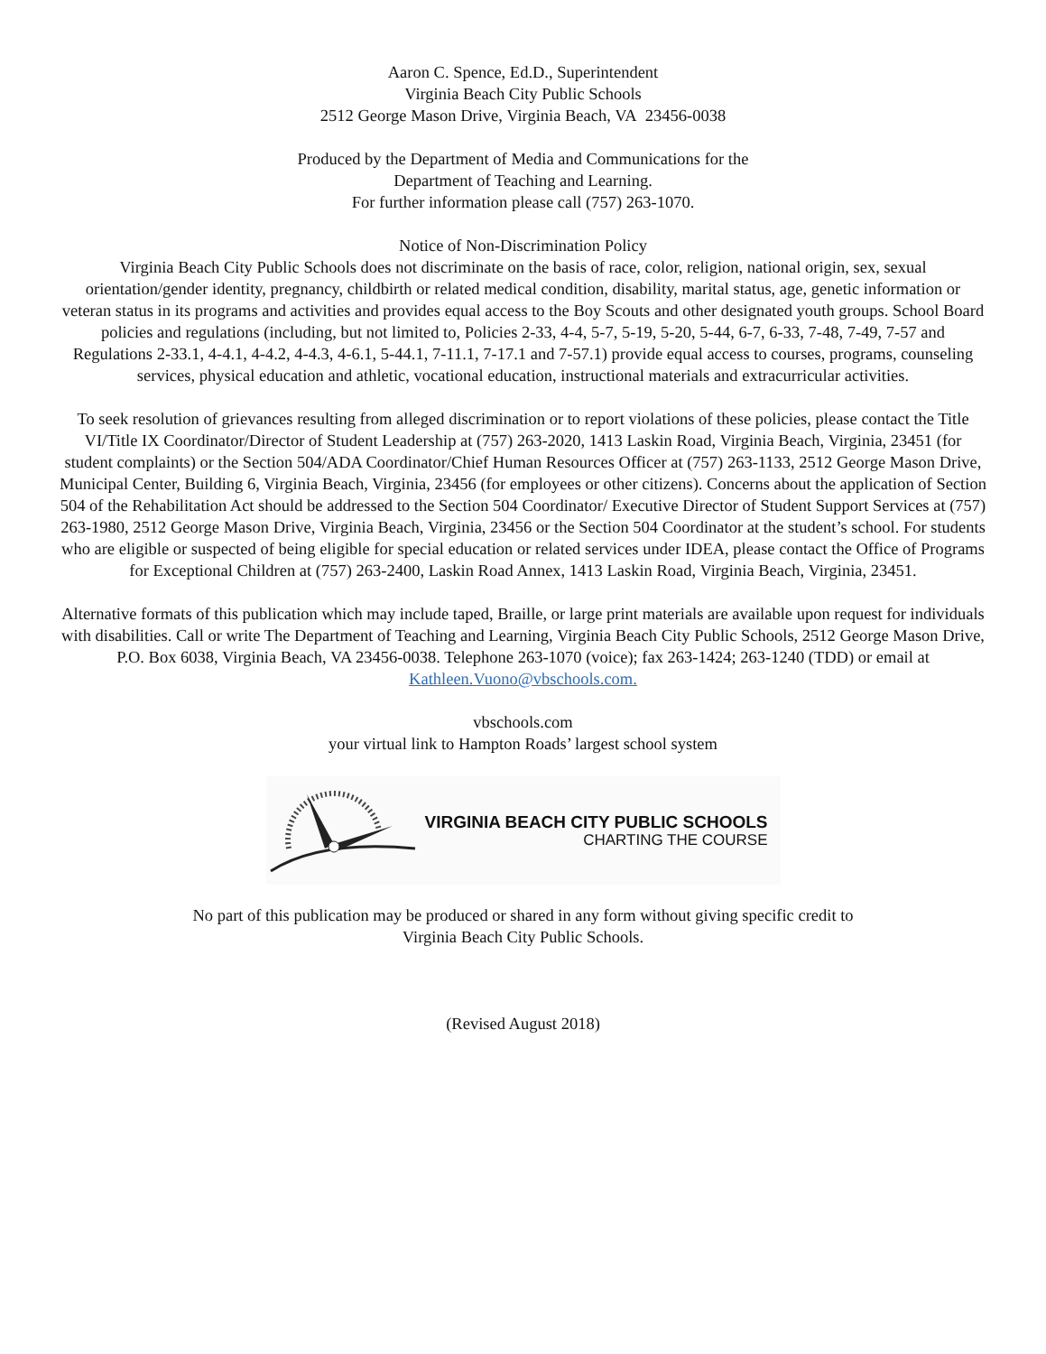Aaron C. Spence, Ed.D., Superintendent
Virginia Beach City Public Schools
2512 George Mason Drive, Virginia Beach, VA 23456-0038
Produced by the Department of Media and Communications for the
Department of Teaching and Learning.
For further information please call (757) 263-1070.
Notice of Non-Discrimination Policy
Virginia Beach City Public Schools does not discriminate on the basis of race, color, religion, national origin, sex, sexual orientation/gender identity, pregnancy, childbirth or related medical condition, disability, marital status, age, genetic information or veteran status in its programs and activities and provides equal access to the Boy Scouts and other designated youth groups. School Board policies and regulations (including, but not limited to, Policies 2-33, 4-4, 5-7, 5-19, 5-20, 5-44, 6-7, 6-33, 7-48, 7-49, 7-57 and Regulations 2-33.1, 4-4.1, 4-4.2, 4-4.3, 4-6.1, 5-44.1, 7-11.1, 7-17.1 and 7-57.1) provide equal access to courses, programs, counseling services, physical education and athletic, vocational education, instructional materials and extracurricular activities.
To seek resolution of grievances resulting from alleged discrimination or to report violations of these policies, please contact the Title VI/Title IX Coordinator/Director of Student Leadership at (757) 263-2020, 1413 Laskin Road, Virginia Beach, Virginia, 23451 (for student complaints) or the Section 504/ADA Coordinator/Chief Human Resources Officer at (757) 263-1133, 2512 George Mason Drive, Municipal Center, Building 6, Virginia Beach, Virginia, 23456 (for employees or other citizens). Concerns about the application of Section 504 of the Rehabilitation Act should be addressed to the Section 504 Coordinator/ Executive Director of Student Support Services at (757) 263-1980, 2512 George Mason Drive, Virginia Beach, Virginia, 23456 or the Section 504 Coordinator at the student’s school. For students who are eligible or suspected of being eligible for special education or related services under IDEA, please contact the Office of Programs for Exceptional Children at (757) 263-2400, Laskin Road Annex, 1413 Laskin Road, Virginia Beach, Virginia, 23451.
Alternative formats of this publication which may include taped, Braille, or large print materials are available upon request for individuals with disabilities. Call or write The Department of Teaching and Learning, Virginia Beach City Public Schools, 2512 George Mason Drive, P.O. Box 6038, Virginia Beach, VA 23456-0038. Telephone 263-1070 (voice); fax 263-1424; 263-1240 (TDD) or email at Kathleen.Vuono@vbschools.com.
vbschools.com
your virtual link to Hampton Roads’ largest school system
VIRGINIA BEACH CITY PUBLIC SCHOOLS
CHARTING THE COURSE
No part of this publication may be produced or shared in any form without giving specific credit to
Virginia Beach City Public Schools.
(Revised August 2018)